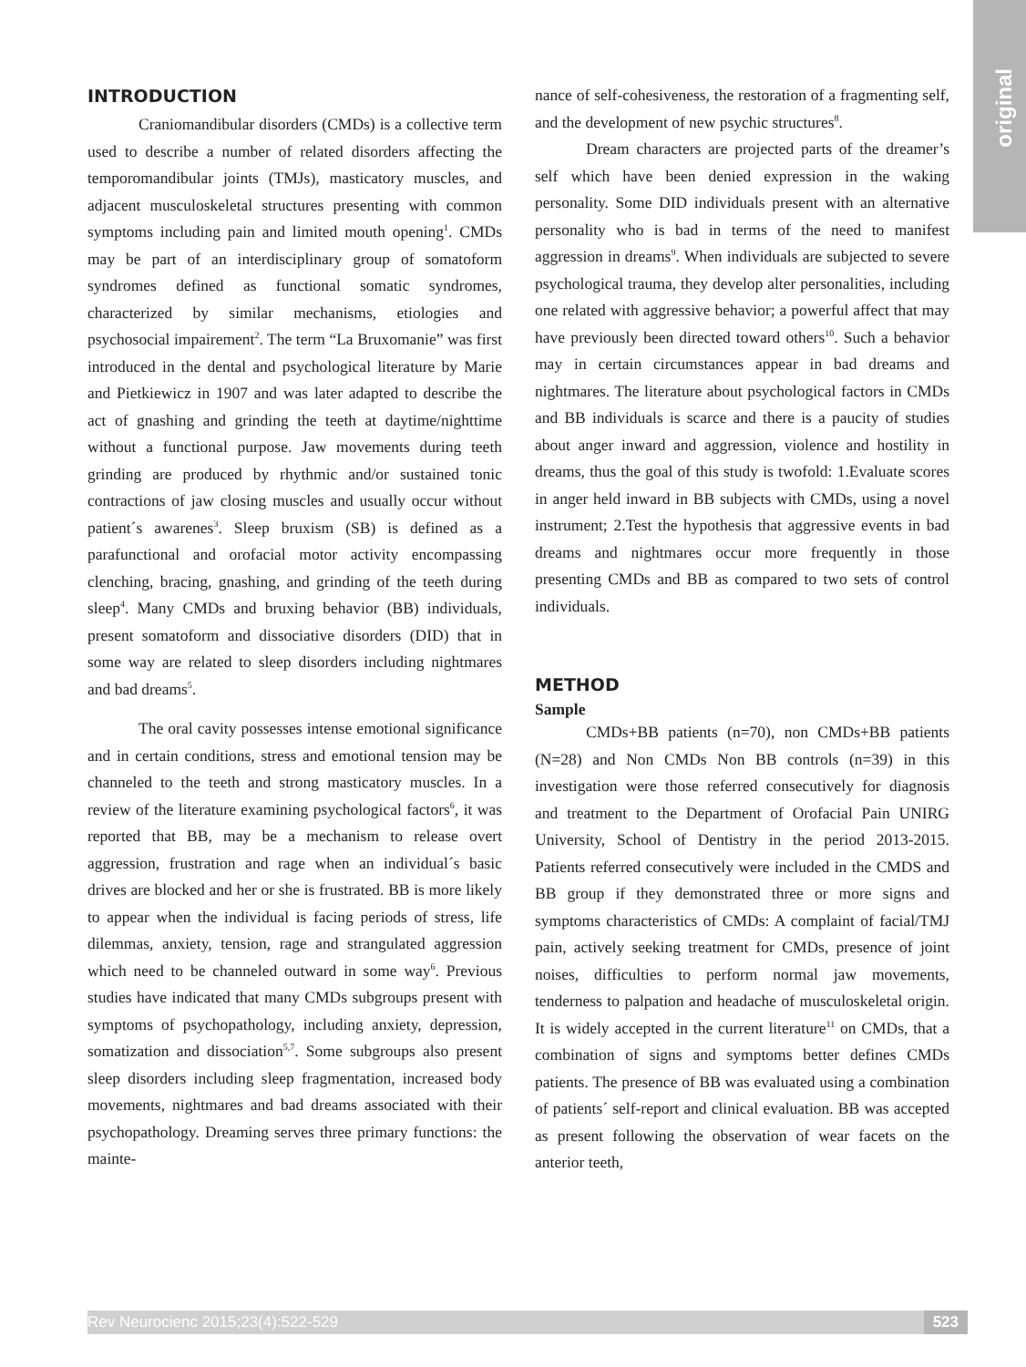original
INTRODUCTION
Craniomandibular disorders (CMDs) is a collective term used to describe a number of related disorders affecting the temporomandibular joints (TMJs), masticatory muscles, and adjacent musculoskeletal structures presenting with common symptoms including pain and limited mouth opening<sup>1</sup>. CMDs may be part of an interdisciplinary group of somatoform syndromes defined as functional somatic syndromes, characterized by similar mechanisms, etiologies and psychosocial impairement<sup>2</sup>. The term “La Bruxomanie” was first introduced in the dental and psychological literature by Marie and Pietkiewicz in 1907 and was later adapted to describe the act of gnashing and grinding the teeth at daytime/nighttime without a functional purpose. Jaw movements during teeth grinding are produced by rhythmic and/or sustained tonic contractions of jaw closing muscles and usually occur without patient´s awarenes<sup>3</sup>. Sleep bruxism (SB) is defined as a parafunctional and orofacial motor activity encompassing clenching, bracing, gnashing, and grinding of the teeth during sleep<sup>4</sup>. Many CMDs and bruxing behavior (BB) individuals, present somatoform and dissociative disorders (DID) that in some way are related to sleep disorders including nightmares and bad dreams<sup>5</sup>.
The oral cavity possesses intense emotional significance and in certain conditions, stress and emotional tension may be channeled to the teeth and strong masticatory muscles. In a review of the literature examining psychological factors<sup>6</sup>, it was reported that BB, may be a mechanism to release overt aggression, frustration and rage when an individual´s basic drives are blocked and her or she is frustrated. BB is more likely to appear when the individual is facing periods of stress, life dilemmas, anxiety, tension, rage and strangulated aggression which need to be channeled outward in some way<sup>6</sup>. Previous studies have indicated that many CMDs subgroups present with symptoms of psychopathology, including anxiety, depression, somatization and dissociation<sup>5,7</sup>. Some subgroups also present sleep disorders including sleep fragmentation, increased body movements, nightmares and bad dreams associated with their psychopathology. Dreaming serves three primary functions: the mainte-
nance of self-cohesiveness, the restoration of a fragmenting self, and the development of new psychic structures<sup>8</sup>.
Dream characters are projected parts of the dreamer’s self which have been denied expression in the waking personality. Some DID individuals present with an alternative personality who is bad in terms of the need to manifest aggression in dreams<sup>9</sup>. When individuals are subjected to severe psychological trauma, they develop alter personalities, including one related with aggressive behavior; a powerful affect that may have previously been directed toward others<sup>10</sup>. Such a behavior may in certain circumstances appear in bad dreams and nightmares. The literature about psychological factors in CMDs and BB individuals is scarce and there is a paucity of studies about anger inward and aggression, violence and hostility in dreams, thus the goal of this study is twofold: 1.Evaluate scores in anger held inward in BB subjects with CMDs, using a novel instrument; 2.Test the hypothesis that aggressive events in bad dreams and nightmares occur more frequently in those presenting CMDs and BB as compared to two sets of control individuals.
METHOD
Sample
CMDs+BB patients (n=70), non CMDs+BB patients (N=28) and Non CMDs Non BB controls (n=39) in this investigation were those referred consecutively for diagnosis and treatment to the Department of Orofacial Pain UNIRG University, School of Dentistry in the period 2013-2015. Patients referred consecutively were included in the CMDS and BB group if they demonstrated three or more signs and symptoms characteristics of CMDs: A complaint of facial/TMJ pain, actively seeking treatment for CMDs, presence of joint noises, difficulties to perform normal jaw movements, tenderness to palpation and headache of musculoskeletal origin. It is widely accepted in the current literature<sup>11</sup> on CMDs, that a combination of signs and symptoms better defines CMDs patients. The presence of BB was evaluated using a combination of patients´ self-report and clinical evaluation. BB was accepted as present following the observation of wear facets on the anterior teeth,
Rev Neurocienc 2015;23(4):522-529 523